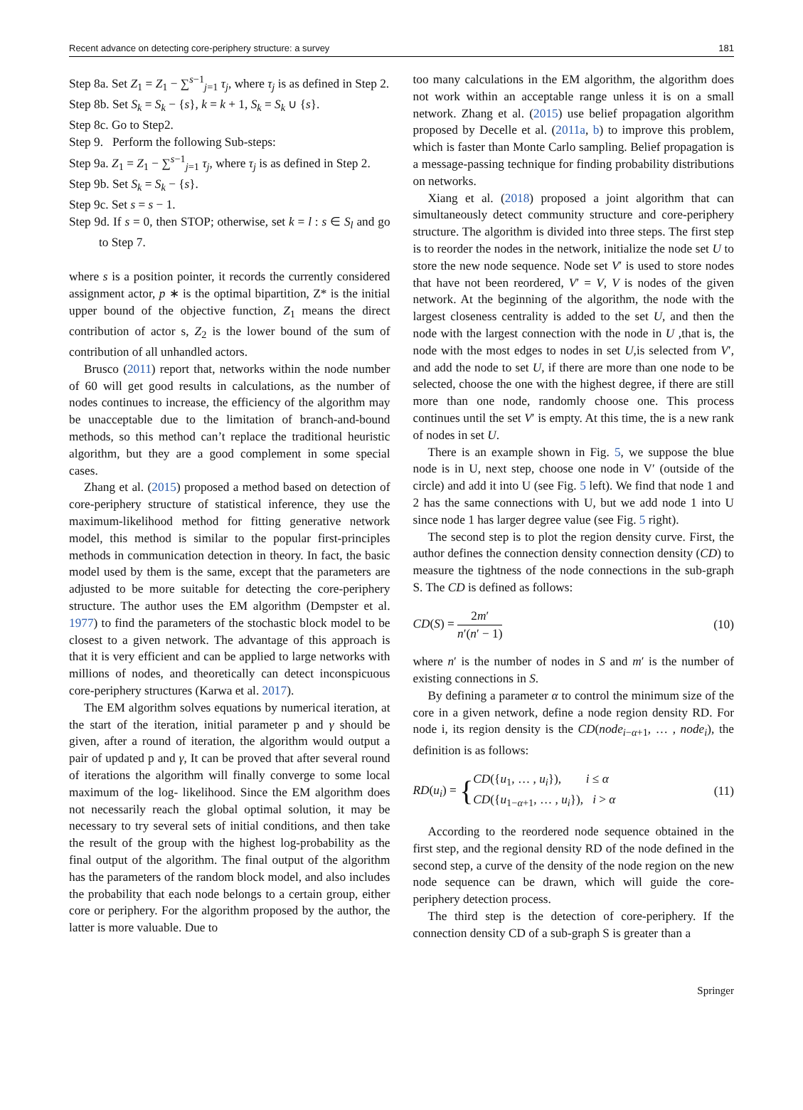Recent advance on detecting core-periphery structure: a survey 181
Step 8a. Set Z<sub>1</sub> = Z<sub>1</sub> − ∑<sup>s−1</sup><sub>j=1</sub> τ<sub>j</sub>, where τ<sub>j</sub> is as defined in Step 2.
Step 8b. Set S<sub>k</sub> = S<sub>k</sub> − {s}, k = k + 1, S<sub>k</sub> = S<sub>k</sub> ∪ {s}.
Step 8c. Go to Step2.
Step 9. Perform the following Sub-steps:
Step 9a. Z<sub>1</sub> = Z<sub>1</sub> − ∑<sup>s−1</sup><sub>j=1</sub> τ<sub>j</sub>, where τ<sub>j</sub> is as defined in Step 2.
Step 9b. Set S<sub>k</sub> = S<sub>k</sub> − {s}.
Step 9c. Set s = s − 1.
Step 9d. If s = 0, then STOP; otherwise, set k = l : s ∈ S<sub>l</sub> and go to Step 7.
where s is a position pointer, it records the currently considered assignment actor, p ∗ is the optimal bipartition, Z* is the initial upper bound of the objective function, Z<sub>1</sub> means the direct contribution of actor s, Z<sub>2</sub> is the lower bound of the sum of contribution of all unhandled actors.
Brusco (2011) report that, networks within the node number of 60 will get good results in calculations, as the number of nodes continues to increase, the efficiency of the algorithm may be unacceptable due to the limitation of branch-and-bound methods, so this method can’t replace the traditional heuristic algorithm, but they are a good complement in some special cases.
Zhang et al. (2015) proposed a method based on detection of core-periphery structure of statistical inference, they use the maximum-likelihood method for fitting generative network model, this method is similar to the popular first-principles methods in communication detection in theory. In fact, the basic model used by them is the same, except that the parameters are adjusted to be more suitable for detecting the core-periphery structure. The author uses the EM algorithm (Dempster et al. 1977) to find the parameters of the stochastic block model to be closest to a given network. The advantage of this approach is that it is very efficient and can be applied to large networks with millions of nodes, and theoretically can detect inconspicuous core-periphery structures (Karwa et al. 2017).
The EM algorithm solves equations by numerical iteration, at the start of the iteration, initial parameter p and γ should be given, after a round of iteration, the algorithm would output a pair of updated p and γ, It can be proved that after several round of iterations the algorithm will finally converge to some local maximum of the log- likelihood. Since the EM algorithm does not necessarily reach the global optimal solution, it may be necessary to try several sets of initial conditions, and then take the result of the group with the highest log-probability as the final output of the algorithm. The final output of the algorithm has the parameters of the random block model, and also includes the probability that each node belongs to a certain group, either core or periphery. For the algorithm proposed by the author, the latter is more valuable. Due to
too many calculations in the EM algorithm, the algorithm does not work within an acceptable range unless it is on a small network. Zhang et al. (2015) use belief propagation algorithm proposed by Decelle et al. (2011a, b) to improve this problem, which is faster than Monte Carlo sampling. Belief propagation is a message-passing technique for finding probability distributions on networks.
Xiang et al. (2018) proposed a joint algorithm that can simultaneously detect community structure and core-periphery structure. The algorithm is divided into three steps. The first step is to reorder the nodes in the network, initialize the node set U to store the new node sequence. Node set V′ is used to store nodes that have not been reordered, V′ = V, V is nodes of the given network. At the beginning of the algorithm, the node with the largest closeness centrality is added to the set U, and then the node with the largest connection with the node in U ,that is, the node with the most edges to nodes in set U,is selected from V′, and add the node to set U, if there are more than one node to be selected, choose the one with the highest degree, if there are still more than one node, randomly choose one. This process continues until the set V′ is empty. At this time, the is a new rank of nodes in set U.
There is an example shown in Fig. 5, we suppose the blue node is in U, next step, choose one node in V′ (outside of the circle) and add it into U (see Fig. 5 left). We find that node 1 and 2 has the same connections with U, but we add node 1 into U since node 1 has larger degree value (see Fig. 5 right).
The second step is to plot the region density curve. First, the author defines the connection density connection density (CD) to measure the tightness of the node connections in the sub-graph S. The CD is defined as follows:
CD(S) = 2m′ n′(n′ − 1) (10)
where n′ is the number of nodes in S and m′ is the number of existing connections in S.
By defining a parameter α to control the minimum size of the core in a given network, define a node region density RD. For node i, its region density is the CD(node<sub>i−α+1</sub>, … , node<sub>i</sub>), the definition is as follows:
RD(u<sub>i</sub>) = {CD({u<sub>1</sub>, … , u<sub>i</sub>}), i ≤ α CD({u<sub>1−α+1</sub>, … , u<sub>i</sub>}), i > α (11)
According to the reordered node sequence obtained in the first step, and the regional density RD of the node defined in the second step, a curve of the density of the node region on the new node sequence can be drawn, which will guide the core-periphery detection process.
The third step is the detection of core-periphery. If the connection density CD of a sub-graph S is greater than a
Springer